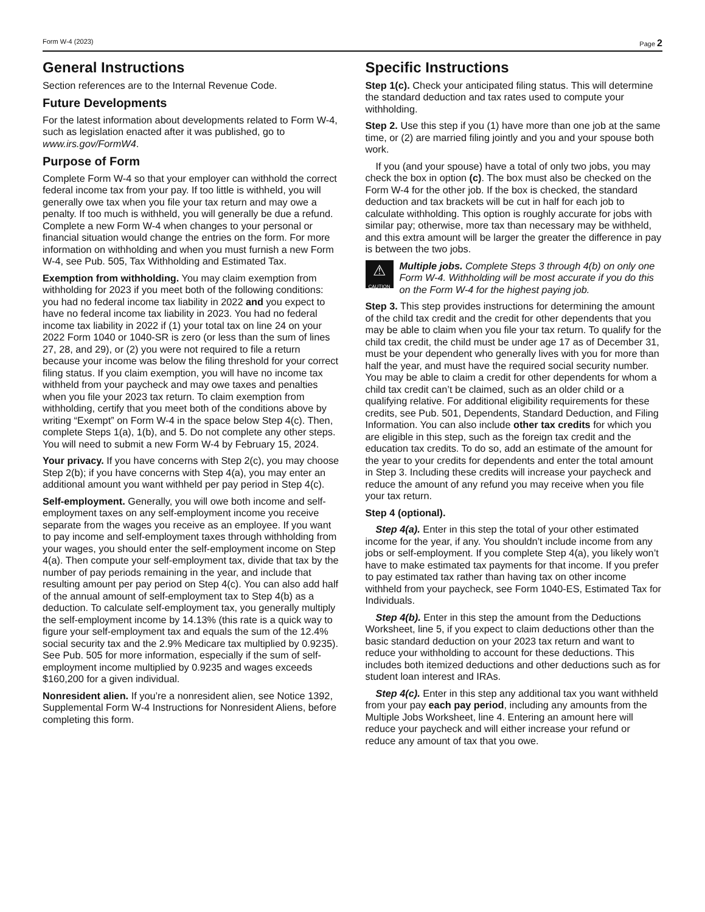Form W-4 (2023) Page 2
General Instructions
Section references are to the Internal Revenue Code.
Future Developments
For the latest information about developments related to Form W-4, such as legislation enacted after it was published, go to www.irs.gov/FormW4.
Purpose of Form
Complete Form W-4 so that your employer can withhold the correct federal income tax from your pay. If too little is withheld, you will generally owe tax when you file your tax return and may owe a penalty. If too much is withheld, you will generally be due a refund. Complete a new Form W-4 when changes to your personal or financial situation would change the entries on the form. For more information on withholding and when you must furnish a new Form W-4, see Pub. 505, Tax Withholding and Estimated Tax.
Exemption from withholding. You may claim exemption from withholding for 2023 if you meet both of the following conditions: you had no federal income tax liability in 2022 and you expect to have no federal income tax liability in 2023. You had no federal income tax liability in 2022 if (1) your total tax on line 24 on your 2022 Form 1040 or 1040-SR is zero (or less than the sum of lines 27, 28, and 29), or (2) you were not required to file a return because your income was below the filing threshold for your correct filing status. If you claim exemption, you will have no income tax withheld from your paycheck and may owe taxes and penalties when you file your 2023 tax return. To claim exemption from withholding, certify that you meet both of the conditions above by writing “Exempt” on Form W-4 in the space below Step 4(c). Then, complete Steps 1(a), 1(b), and 5. Do not complete any other steps. You will need to submit a new Form W-4 by February 15, 2024.
Your privacy. If you have concerns with Step 2(c), you may choose Step 2(b); if you have concerns with Step 4(a), you may enter an additional amount you want withheld per pay period in Step 4(c).
Self-employment. Generally, you will owe both income and self-employment taxes on any self-employment income you receive separate from the wages you receive as an employee. If you want to pay income and self-employment taxes through withholding from your wages, you should enter the self-employment income on Step 4(a). Then compute your self-employment tax, divide that tax by the number of pay periods remaining in the year, and include that resulting amount per pay period on Step 4(c). You can also add half of the annual amount of self-employment tax to Step 4(b) as a deduction. To calculate self-employment tax, you generally multiply the self-employment income by 14.13% (this rate is a quick way to figure your self-employment tax and equals the sum of the 12.4% social security tax and the 2.9% Medicare tax multiplied by 0.9235). See Pub. 505 for more information, especially if the sum of self-employment income multiplied by 0.9235 and wages exceeds $160,200 for a given individual.
Nonresident alien. If you’re a nonresident alien, see Notice 1392, Supplemental Form W-4 Instructions for Nonresident Aliens, before completing this form.
Specific Instructions
Step 1(c). Check your anticipated filing status. This will determine the standard deduction and tax rates used to compute your withholding.
Step 2. Use this step if you (1) have more than one job at the same time, or (2) are married filing jointly and you and your spouse both work.
If you (and your spouse) have a total of only two jobs, you may check the box in option (c). The box must also be checked on the Form W-4 for the other job. If the box is checked, the standard deduction and tax brackets will be cut in half for each job to calculate withholding. This option is roughly accurate for jobs with similar pay; otherwise, more tax than necessary may be withheld, and this extra amount will be larger the greater the difference in pay is between the two jobs.
⚠
CAUTION
Multiple jobs. Complete Steps 3 through 4(b) on only one Form W-4. Withholding will be most accurate if you do this on the Form W-4 for the highest paying job.
Step 3. This step provides instructions for determining the amount of the child tax credit and the credit for other dependents that you may be able to claim when you file your tax return. To qualify for the child tax credit, the child must be under age 17 as of December 31, must be your dependent who generally lives with you for more than half the year, and must have the required social security number. You may be able to claim a credit for other dependents for whom a child tax credit can’t be claimed, such as an older child or a qualifying relative. For additional eligibility requirements for these credits, see Pub. 501, Dependents, Standard Deduction, and Filing Information. You can also include other tax credits for which you are eligible in this step, such as the foreign tax credit and the education tax credits. To do so, add an estimate of the amount for the year to your credits for dependents and enter the total amount in Step 3. Including these credits will increase your paycheck and reduce the amount of any refund you may receive when you file your tax return.
Step 4 (optional).
Step 4(a). Enter in this step the total of your other estimated income for the year, if any. You shouldn’t include income from any jobs or self-employment. If you complete Step 4(a), you likely won’t have to make estimated tax payments for that income. If you prefer to pay estimated tax rather than having tax on other income withheld from your paycheck, see Form 1040-ES, Estimated Tax for Individuals.
Step 4(b). Enter in this step the amount from the Deductions Worksheet, line 5, if you expect to claim deductions other than the basic standard deduction on your 2023 tax return and want to reduce your withholding to account for these deductions. This includes both itemized deductions and other deductions such as for student loan interest and IRAs.
Step 4(c). Enter in this step any additional tax you want withheld from your pay each pay period, including any amounts from the Multiple Jobs Worksheet, line 4. Entering an amount here will reduce your paycheck and will either increase your refund or reduce any amount of tax that you owe.